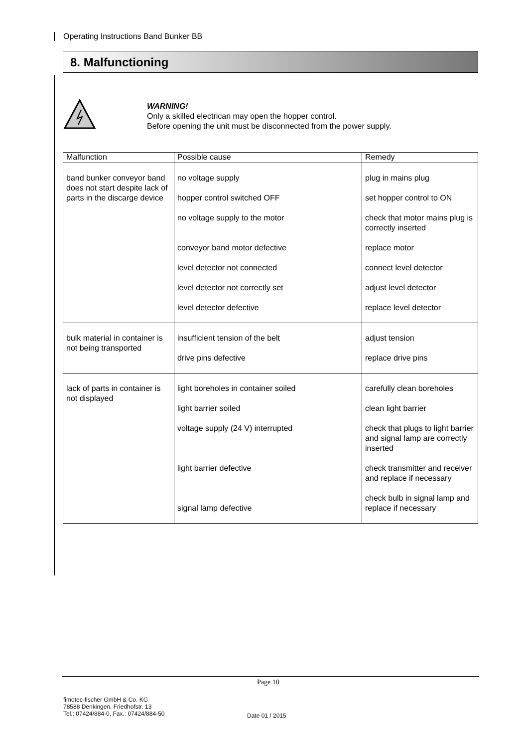Operating Instructions Band Bunker BB
8. Malfunctioning
WARNING!
Only a skilled electrican may open the hopper control.
Before opening the unit must be disconnected from the power supply.
| Malfunction | Possible cause | Remedy |
| --- | --- | --- |
| band bunker conveyor band does not start despite lack of parts in the discarge device | no voltage supply hopper control switched OFF no voltage supply to the motor conveyor band motor defective level detector not connected level detector not correctly set level detector defective | plug in mains plug set hopper control to ON check that motor mains plug is correctly inserted replace motor connect level detector adjust level detector replace level detector |
| bulk material in container is not being transported | insufficient tension of the belt drive pins defective | adjust tension replace drive pins |
| lack of parts in container is not displayed | light boreholes in container soiled light barrier soiled voltage supply (24 V) interrupted light barrier defective signal lamp defective | carefully clean boreholes clean light barrier check that plugs to light barrier and signal lamp are correctly inserted check transmitter and receiver and replace if necessary check bulb in signal lamp and replace if necessary |
Page 10
fimotec-fischer GmbH & Co. KG
78588 Denkingen, Friedhofstr. 13
Tel.: 07424/884-0, Fax.: 07424/884-50
Date 01 / 2015